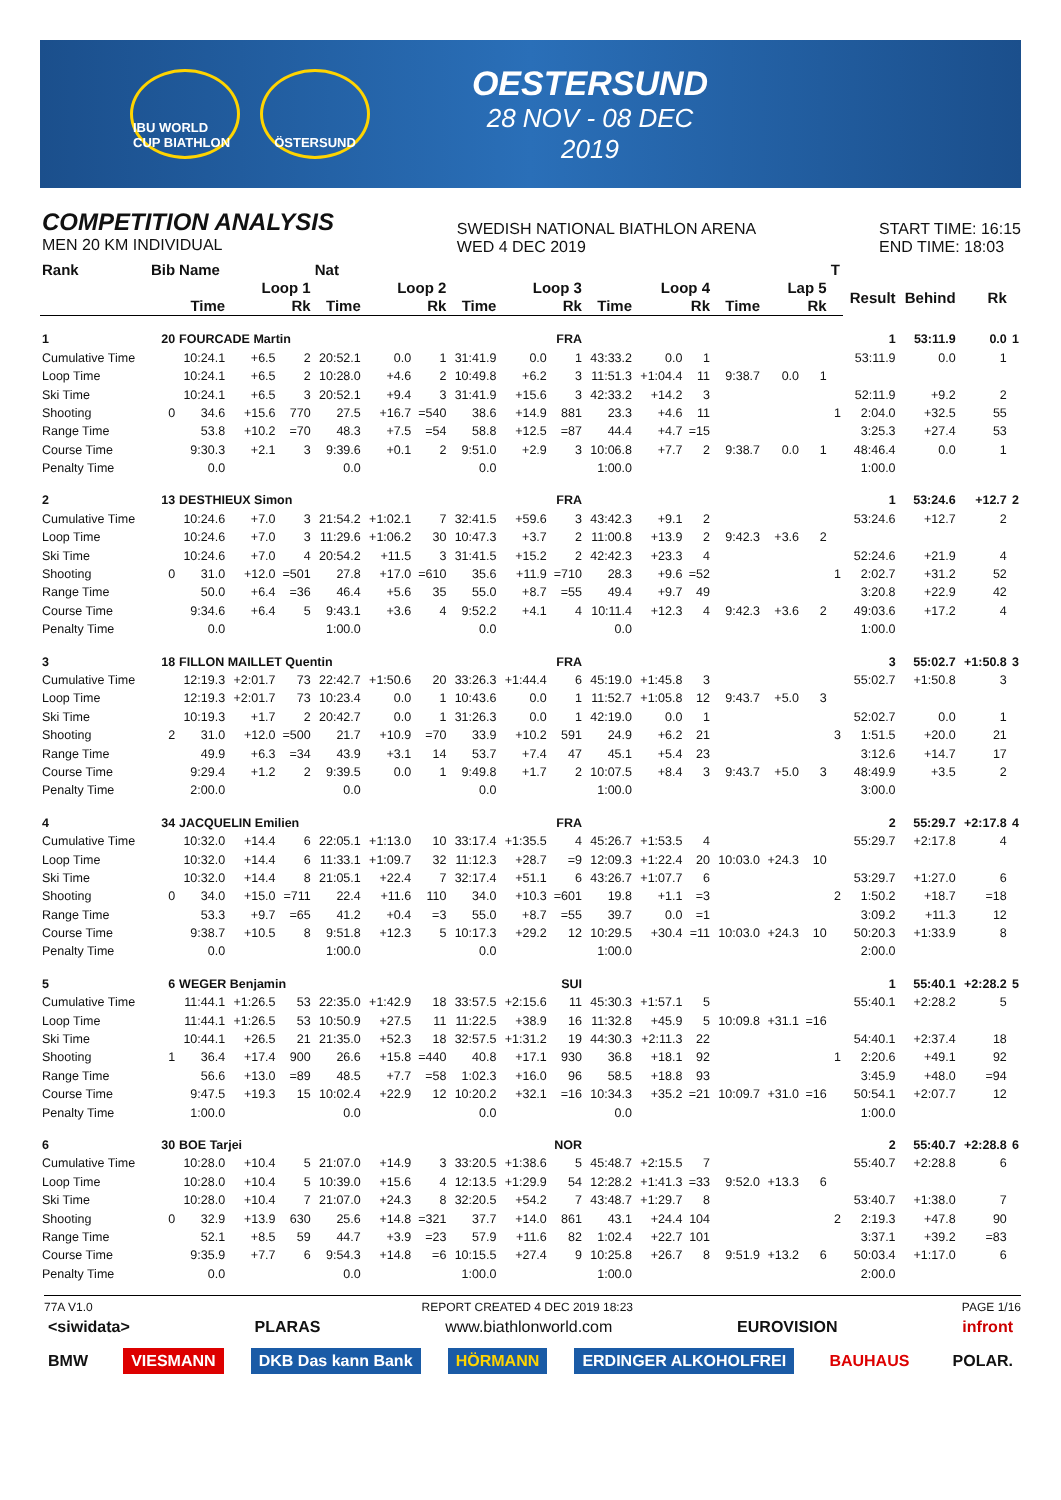IBU WORLD CUP BIATHLON
ÖSTERSUND
OESTERSUND
28 NOV - 08 DEC 2019
COMPETITION ANALYSIS
MEN 20 KM INDIVIDUAL
SWEDISH NATIONAL BIATHLON ARENA
WED 4 DEC 2019
START TIME: 16:15
END TIME: 18:03
| Rank | Bib | Name | | | Nat | | | | | | | | | | | | T | | | | |
| --- | --- | --- | --- | --- | --- | --- | --- | --- | --- | --- | --- | --- | --- | --- | --- | --- | --- | --- | --- | --- | --- |
| | | Loop 1 | | | Loop 2 | | | Loop 3 | | | Loop 4 | | | Lap 5 | | | | Result | Behind | Rk | |
| | | Time | | Rk | Time | | Rk | Time | | Rk | Time | | Rk | Time | | Rk | | | | | |
| 1 | 20 | FOURCADE Martin | | | | | | FRA | | | | | | | | | | 1 | 53:11.9 | 0.0 | 1 |
| Cumulative Time | | 10:24.1 | +6.5 | 2 | 20:52.1 | 0.0 | 1 | 31:41.9 | 0.0 | 1 | 43:33.2 | 0.0 | 1 | | | | | 53:11.9 | 0.0 | 1 | |
| Loop Time | | 10:24.1 | +6.5 | 2 | 10:28.0 | +4.6 | 2 | 10:49.8 | +6.2 | 3 | 11:51.3 | +1:04.4 | 11 | 9:38.7 | 0.0 | 1 | | | | | |
| Ski Time | | 10:24.1 | +6.5 | 3 | 20:52.1 | +9.4 | 3 | 31:41.9 | +15.6 | 3 | 42:33.2 | +14.2 | 3 | | | | | 52:11.9 | +9.2 | 2 | |
| Shooting | 0 | 34.6 | +15.6 | 770 | 27.5 | +16.7 | =540 | 38.6 | +14.9 | 881 | 23.3 | +4.6 | 11 | | | | 1 | 2:04.0 | +32.5 | 55 | |
| Range Time | | 53.8 | +10.2 | =70 | 48.3 | +7.5 | =54 | 58.8 | +12.5 | =87 | 44.4 | +4.7 | =15 | | | | | 3:25.3 | +27.4 | 53 | |
| Course Time | | 9:30.3 | +2.1 | 3 | 9:39.6 | +0.1 | 2 | 9:51.0 | +2.9 | 3 | 10:06.8 | +7.7 | 2 | 9:38.7 | 0.0 | 1 | | 48:46.4 | 0.0 | 1 | |
| Penalty Time | | 0.0 | | | 0.0 | | | 0.0 | | | 1:00.0 | | | | | | | 1:00.0 | | | |
| 2 | 13 | DESTHIEUX Simon | | | | | | FRA | | | | | | | | | | 1 | 53:24.6 | +12.7 | 2 |
| Cumulative Time | | 10:24.6 | +7.0 | 3 | 21:54.2 | +1:02.1 | 7 | 32:41.5 | +59.6 | 3 | 43:42.3 | +9.1 | 2 | | | | | 53:24.6 | +12.7 | 2 | |
| Loop Time | | 10:24.6 | +7.0 | 3 | 11:29.6 | +1:06.2 | 30 | 10:47.3 | +3.7 | 2 | 11:00.8 | +13.9 | 2 | 9:42.3 | +3.6 | 2 | | | | | |
| Ski Time | | 10:24.6 | +7.0 | 4 | 20:54.2 | +11.5 | 3 | 31:41.5 | +15.2 | 2 | 42:42.3 | +23.3 | 4 | | | | | 52:24.6 | +21.9 | 4 | |
| Shooting | 0 | 31.0 | +12.0 | =501 | 27.8 | +17.0 | =610 | 35.6 | +11.9 | =710 | 28.3 | +9.6 | =52 | | | | 1 | 2:02.7 | +31.2 | 52 | |
| Range Time | | 50.0 | +6.4 | =36 | 46.4 | +5.6 | 35 | 55.0 | +8.7 | =55 | 49.4 | +9.7 | 49 | | | | | 3:20.8 | +22.9 | 42 | |
| Course Time | | 9:34.6 | +6.4 | 5 | 9:43.1 | +3.6 | 4 | 9:52.2 | +4.1 | 4 | 10:11.4 | +12.3 | 4 | 9:42.3 | +3.6 | 2 | | 49:03.6 | +17.2 | 4 | |
| Penalty Time | | 0.0 | | | 1:00.0 | | | 0.0 | | | 0.0 | | | | | | | 1:00.0 | | | |
| 3 | 18 | FILLON MAILLET Quentin | | | | | | FRA | | | | | | | | | | 3 | 55:02.7 | +1:50.8 | 3 |
| Cumulative Time | | 12:19.3 | +2:01.7 | 73 | 22:42.7 | +1:50.6 | 20 | 33:26.3 | +1:44.4 | 6 | 45:19.0 | +1:45.8 | 3 | | | | | 55:02.7 | +1:50.8 | 3 | |
| Loop Time | | 12:19.3 | +2:01.7 | 73 | 10:23.4 | 0.0 | 1 | 10:43.6 | 0.0 | 1 | 11:52.7 | +1:05.8 | 12 | 9:43.7 | +5.0 | 3 | | | | | |
| Ski Time | | 10:19.3 | +1.7 | 2 | 20:42.7 | 0.0 | 1 | 31:26.3 | 0.0 | 1 | 42:19.0 | 0.0 | 1 | | | | | 52:02.7 | 0.0 | 1 | |
| Shooting | 2 | 31.0 | +12.0 | =500 | 21.7 | +10.9 | =70 | 33.9 | +10.2 | 591 | 24.9 | +6.2 | 21 | | | | 3 | 1:51.5 | +20.0 | 21 | |
| Range Time | | 49.9 | +6.3 | =34 | 43.9 | +3.1 | 14 | 53.7 | +7.4 | 47 | 45.1 | +5.4 | 23 | | | | | 3:12.6 | +14.7 | 17 | |
| Course Time | | 9:29.4 | +1.2 | 2 | 9:39.5 | 0.0 | 1 | 9:49.8 | +1.7 | 2 | 10:07.5 | +8.4 | 3 | 9:43.7 | +5.0 | 3 | | 48:49.9 | +3.5 | 2 | |
| Penalty Time | | 2:00.0 | | | 0.0 | | | 0.0 | | | 1:00.0 | | | | | | | 3:00.0 | | | |
| 4 | 34 | JACQUELIN Emilien | | | | | | FRA | | | | | | | | | | 2 | 55:29.7 | +2:17.8 | 4 |
| Cumulative Time | | 10:32.0 | +14.4 | 6 | 22:05.1 | +1:13.0 | 10 | 33:17.4 | +1:35.5 | 4 | 45:26.7 | +1:53.5 | 4 | | | | | 55:29.7 | +2:17.8 | 4 | |
| Loop Time | | 10:32.0 | +14.4 | 6 | 11:33.1 | +1:09.7 | 32 | 11:12.3 | +28.7 | =9 | 12:09.3 | +1:22.4 | 20 | 10:03.0 | +24.3 | 10 | | | | | |
| Ski Time | | 10:32.0 | +14.4 | 8 | 21:05.1 | +22.4 | 7 | 32:17.4 | +51.1 | 6 | 43:26.7 | +1:07.7 | 6 | | | | | 53:29.7 | +1:27.0 | 6 | |
| Shooting | 0 | 34.0 | +15.0 | =711 | 22.4 | +11.6 | 110 | 34.0 | +10.3 | =601 | 19.8 | +1.1 | =3 | | | | 2 | 1:50.2 | +18.7 | =18 | |
| Range Time | | 53.3 | +9.7 | =65 | 41.2 | +0.4 | =3 | 55.0 | +8.7 | =55 | 39.7 | 0.0 | =1 | | | | | 3:09.2 | +11.3 | 12 | |
| Course Time | | 9:38.7 | +10.5 | 8 | 9:51.8 | +12.3 | 5 | 10:17.3 | +29.2 | 12 | 10:29.5 | +30.4 | =11 | 10:03.0 | +24.3 | 10 | | 50:20.3 | +1:33.9 | 8 | |
| Penalty Time | | 0.0 | | | 1:00.0 | | | 0.0 | | | 1:00.0 | | | | | | | 2:00.0 | | | |
| 5 | 6 | WEGER Benjamin | | | | | | SUI | | | | | | | | | | 1 | 55:40.1 | +2:28.2 | 5 |
| Cumulative Time | | 11:44.1 | +1:26.5 | 53 | 22:35.0 | +1:42.9 | 18 | 33:57.5 | +2:15.6 | 11 | 45:30.3 | +1:57.1 | 5 | | | | | 55:40.1 | +2:28.2 | 5 | |
| Loop Time | | 11:44.1 | +1:26.5 | 53 | 10:50.9 | +27.5 | 11 | 11:22.5 | +38.9 | 16 | 11:32.8 | +45.9 | 5 | 10:09.8 | +31.1 | =16 | | | | | |
| Ski Time | | 10:44.1 | +26.5 | 21 | 21:35.0 | +52.3 | 18 | 32:57.5 | +1:31.2 | 19 | 44:30.3 | +2:11.3 | 22 | | | | | 54:40.1 | +2:37.4 | 18 | |
| Shooting | 1 | 36.4 | +17.4 | 900 | 26.6 | +15.8 | =440 | 40.8 | +17.1 | 930 | 36.8 | +18.1 | 92 | | | | 1 | 2:20.6 | +49.1 | 92 | |
| Range Time | | 56.6 | +13.0 | =89 | 48.5 | +7.7 | =58 | 1:02.3 | +16.0 | 96 | 58.5 | +18.8 | 93 | | | | | 3:45.9 | +48.0 | =94 | |
| Course Time | | 9:47.5 | +19.3 | 15 | 10:02.4 | +22.9 | 12 | 10:20.2 | +32.1 | =16 | 10:34.3 | +35.2 | =21 | 10:09.7 | +31.0 | =16 | | 50:54.1 | +2:07.7 | 12 | |
| Penalty Time | | 1:00.0 | | | 0.0 | | | 0.0 | | | 0.0 | | | | | | | 1:00.0 | | | |
| 6 | 30 | BOE Tarjei | | | | | | NOR | | | | | | | | | | 2 | 55:40.7 | +2:28.8 | 6 |
| Cumulative Time | | 10:28.0 | +10.4 | 5 | 21:07.0 | +14.9 | 3 | 33:20.5 | +1:38.6 | 5 | 45:48.7 | +2:15.5 | 7 | | | | | 55:40.7 | +2:28.8 | 6 | |
| Loop Time | | 10:28.0 | +10.4 | 5 | 10:39.0 | +15.6 | 4 | 12:13.5 | +1:29.9 | 54 | 12:28.2 | +1:41.3 | =33 | 9:52.0 | +13.3 | 6 | | | | | |
| Ski Time | | 10:28.0 | +10.4 | 7 | 21:07.0 | +24.3 | 8 | 32:20.5 | +54.2 | 7 | 43:48.7 | +1:29.7 | 8 | | | | | 53:40.7 | +1:38.0 | 7 | |
| Shooting | 0 | 32.9 | +13.9 | 630 | 25.6 | +14.8 | =321 | 37.7 | +14.0 | 861 | 43.1 | +24.4 | 104 | | | | 2 | 2:19.3 | +47.8 | 90 | |
| Range Time | | 52.1 | +8.5 | 59 | 44.7 | +3.9 | =23 | 57.9 | +11.6 | 82 | 1:02.4 | +22.7 | 101 | | | | | 3:37.1 | +39.2 | =83 | |
| Course Time | | 9:35.9 | +7.7 | 6 | 9:54.3 | +14.8 | =6 | 10:15.5 | +27.4 | 9 | 10:25.8 | +26.7 | 8 | 9:51.9 | +13.2 | 6 | | 50:03.4 | +1:17.0 | 6 | |
| Penalty Time | | 0.0 | | | 0.0 | | | 1:00.0 | | | 1:00.0 | | | | | | | 2:00.0 | | | |
77A V1.0 REPORT CREATED 4 DEC 2019 18:23 PAGE 1/16
<siwidata> PLARAS www.biathlonworld.com EUROVISION infront
BMW VIESMANN DKB Das kann Bank HÖRMANN ERDINGER ALKOHOLFREI BAUHAUS POLAR.